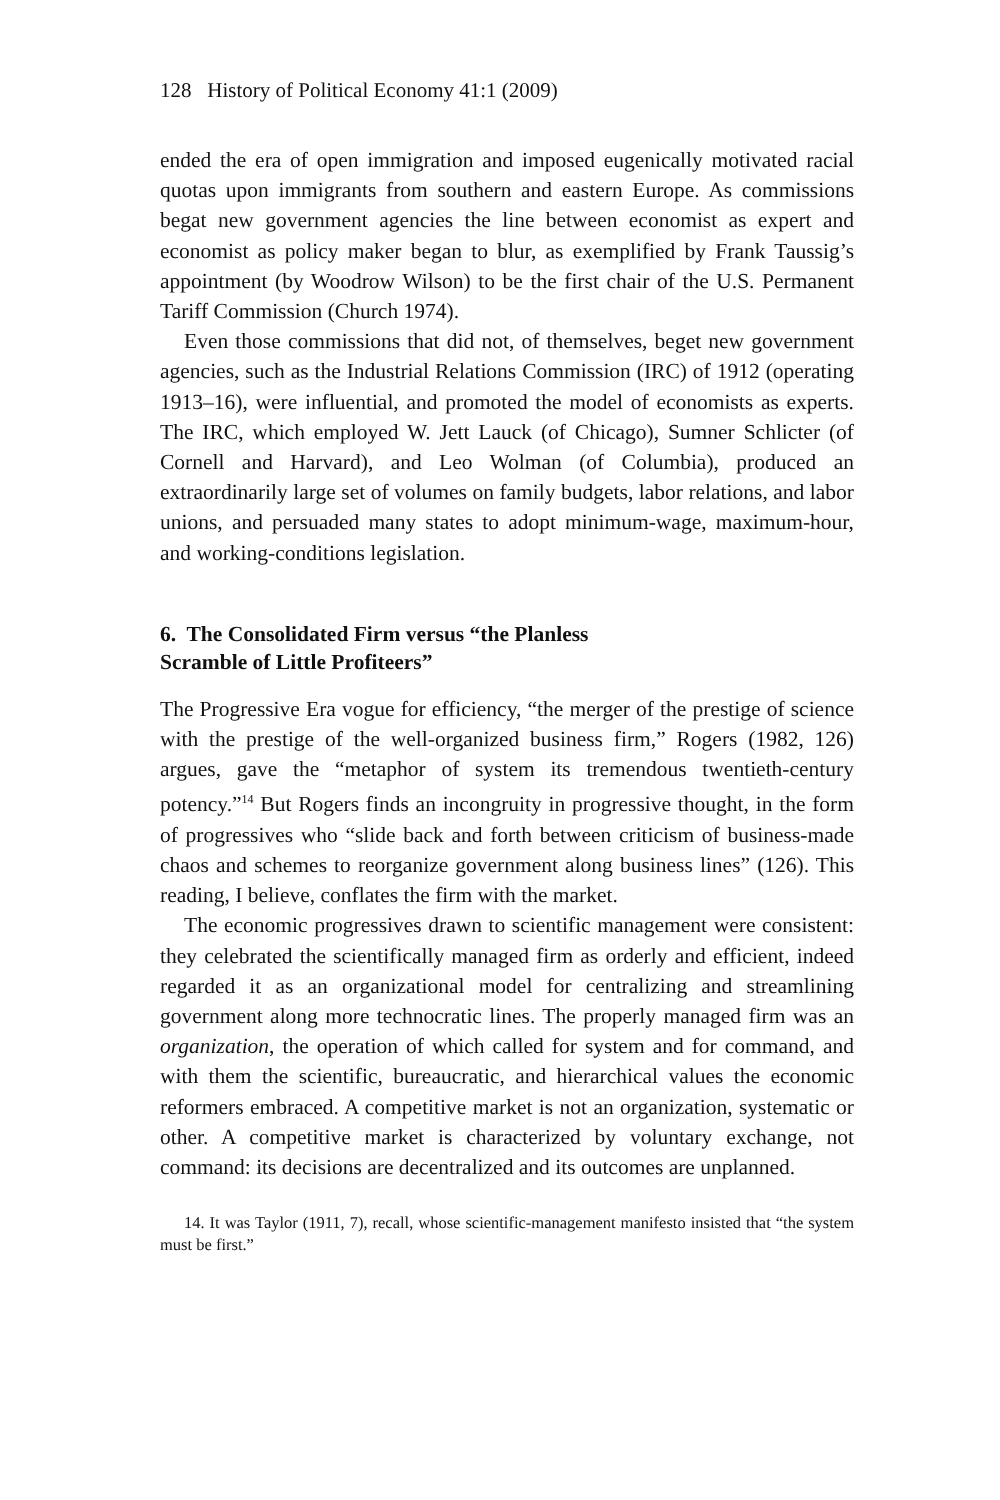128 History of Political Economy 41:1 (2009)
ended the era of open immigration and imposed eugenically motivated racial quotas upon immigrants from southern and eastern Europe. As commissions begat new government agencies the line between economist as expert and economist as policy maker began to blur, as exemplified by Frank Taussig’s appointment (by Woodrow Wilson) to be the first chair of the U.S. Permanent Tariff Commission (Church 1974).
Even those commissions that did not, of themselves, beget new government agencies, such as the Industrial Relations Commission (IRC) of 1912 (operating 1913–16), were influential, and promoted the model of economists as experts. The IRC, which employed W. Jett Lauck (of Chicago), Sumner Schlicter (of Cornell and Harvard), and Leo Wolman (of Columbia), produced an extraordinarily large set of volumes on family budgets, labor relations, and labor unions, and persuaded many states to adopt minimum-wage, maximum-hour, and working-conditions legislation.
6. The Consolidated Firm versus “the Planless
Scramble of Little Profiteers”
The Progressive Era vogue for efficiency, “the merger of the prestige of science with the prestige of the well-organized business firm,” Rogers (1982, 126) argues, gave the “metaphor of system its tremendous twentieth-century potency.”<sup>14</sup> But Rogers finds an incongruity in progressive thought, in the form of progressives who “slide back and forth between criticism of business-made chaos and schemes to reorganize government along business lines” (126). This reading, I believe, conflates the firm with the market.
The economic progressives drawn to scientific management were consistent: they celebrated the scientifically managed firm as orderly and efficient, indeed regarded it as an organizational model for centralizing and streamlining government along more technocratic lines. The properly managed firm was an organization, the operation of which called for system and for command, and with them the scientific, bureaucratic, and hierarchical values the economic reformers embraced. A competitive market is not an organization, systematic or other. A competitive market is characterized by voluntary exchange, not command: its decisions are decentralized and its outcomes are unplanned.
14. It was Taylor (1911, 7), recall, whose scientific-management manifesto insisted that “the system must be first.”